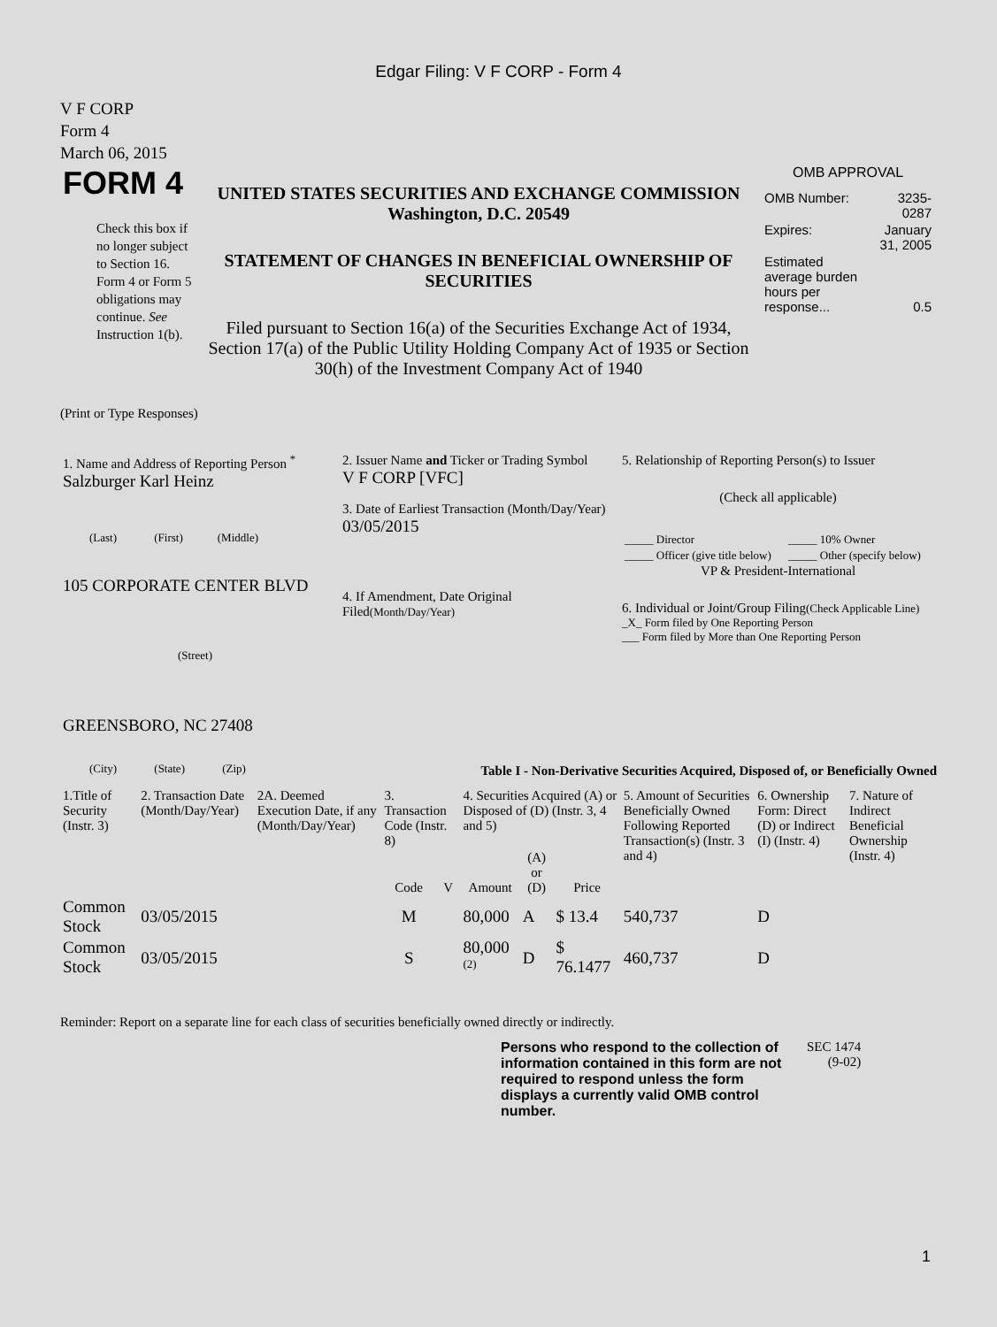Edgar Filing: V F CORP - Form 4
V F CORP
Form 4
March 06, 2015
| FORM 4 Check this box if no longer subject to Section 16. Form 4 or Form 5 obligations may continue. See Instruction 1(b). | UNITED STATES SECURITIES AND EXCHANGE COMMISSION Washington, D.C. 20549 STATEMENT OF CHANGES IN BENEFICIAL OWNERSHIP OF SECURITIES Filed pursuant to Section 16(a) of the Securities Exchange Act of 1934, Section 17(a) of the Public Utility Holding Company Act of 1935 or Section 30(h) of the Investment Company Act of 1940 | OMB APPROVAL / OMB Number: / 3235-0287 / / Expires: / January 31, 2005 / / Estimated average burden hours per response... / 0.5 / |
(Print or Type Responses)
| 1. Name and Address of Reporting Person <sup>*</sup> Salzburger Karl Heinz (Last) (First) (Middle) 105 CORPORATE CENTER BLVD (Street) GREENSBORO, NC 27408 (City) (State) (Zip) | 2. Issuer Name and Ticker or Trading Symbol V F CORP [VFC] 3. Date of Earliest Transaction (Month/Day/Year) 03/05/2015 4. If Amendment, Date Original Filed (Month/Day/Year) | 5. Relationship of Reporting Person(s) to Issuer (Check all applicable) / _____ Director / _____ 10% Owner / / _____ Officer (give title below) / _____ Other (specify below) / VP & President-International 6. Individual or Joint/Group Filing (Check Applicable Line) _X_ Form filed by One Reporting Person ___ Form filed by More than One Reporting Person |
Table I - Non-Derivative Securities Acquired, Disposed of, or Beneficially Owned
| 1.Title of Security (Instr. 3) | 2. Transaction Date (Month/Day/Year) | 2A. Deemed Execution Date, if any (Month/Day/Year) | 3. Transaction Code (Instr. 8) | | 4. Securities Acquired (A) or Disposed of (D) (Instr. 3, 4 and 5) | | | 5. Amount of Securities Beneficially Owned Following Reported Transaction(s) (Instr. 3 and 4) | 6. Ownership Form: Direct (D) or Indirect (I) (Instr. 4) | 7. Nature of Indirect Beneficial Ownership (Instr. 4) |
| --- | --- | --- | --- | --- | --- | --- | --- | --- | --- | --- |
| | | | Code | V | Amount | (A) or (D) | Price | | | |
| Common Stock | 03/05/2015 | | M | | 80,000 | A | $ 13.4 | 540,737 | D | |
| Common Stock | 03/05/2015 | | S | | 80,000 <sup>(2)</sup> | D | $ 76.1477 | 460,737 | D | |
Reminder: Report on a separate line for each class of securities beneficially owned directly or indirectly.
| Persons who respond to the collection of information contained in this form are not required to respond unless the form displays a currently valid OMB control number. | SEC 1474 (9-02) |
1